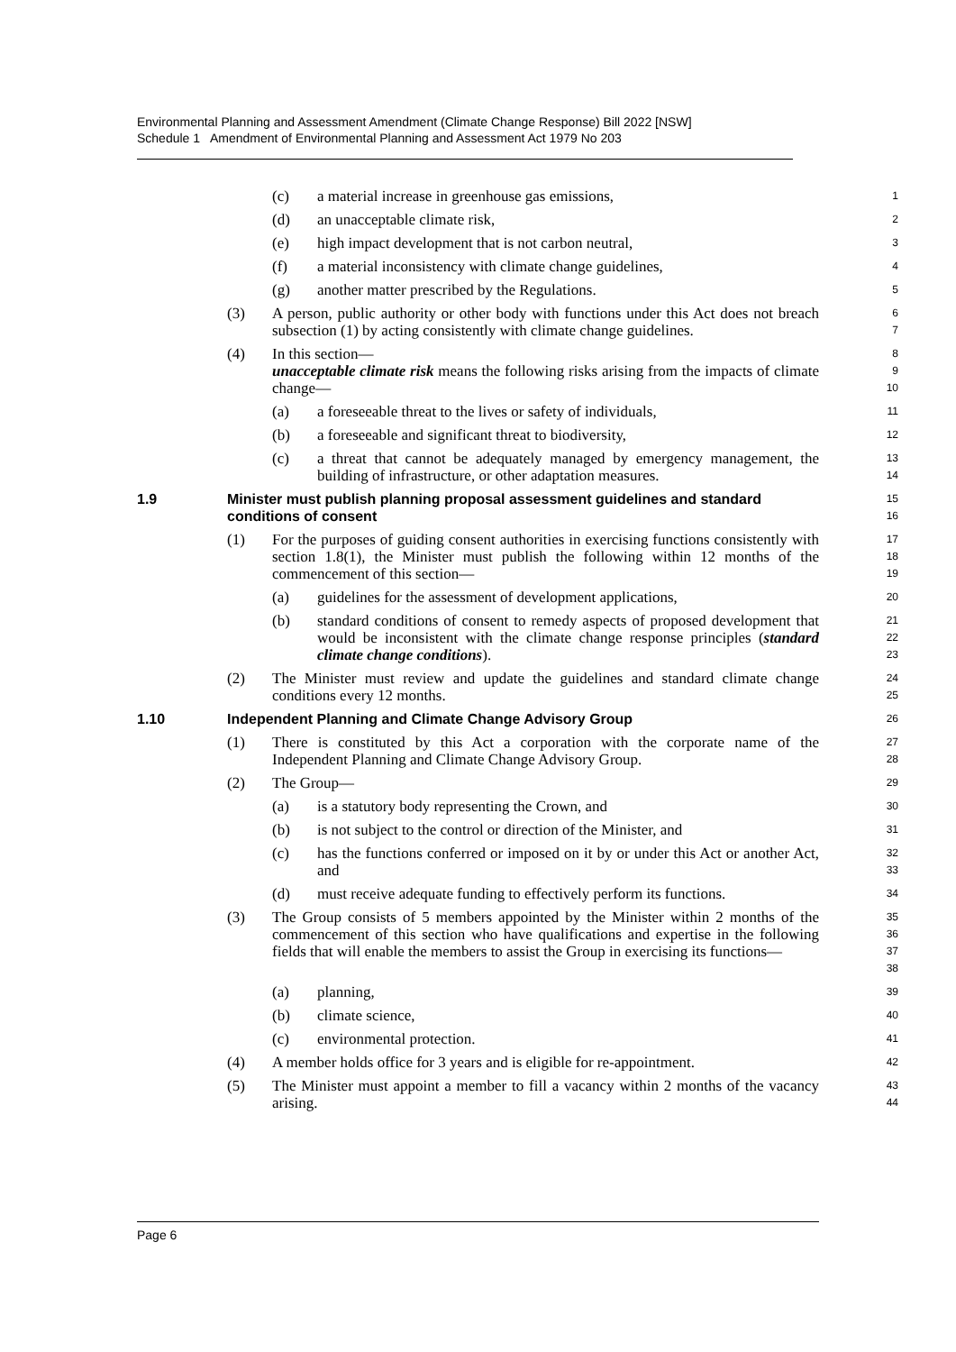Environmental Planning and Assessment Amendment (Climate Change Response) Bill 2022 [NSW]
Schedule 1 Amendment of Environmental Planning and Assessment Act 1979 No 203
(c) a material increase in greenhouse gas emissions,
1
(d) an unacceptable climate risk,
2
(e) high impact development that is not carbon neutral,
3
(f) a material inconsistency with climate change guidelines,
4
(g) another matter prescribed by the Regulations.
5
(3) A person, public authority or other body with functions under this Act does not breach subsection (1) by acting consistently with climate change guidelines.
6
7
(4) In this section—
unacceptable climate risk means the following risks arising from the impacts of climate change—
8
9
10
(a) a foreseeable threat to the lives or safety of individuals,
11
(b) a foreseeable and significant threat to biodiversity,
12
(c) a threat that cannot be adequately managed by emergency management, the building of infrastructure, or other adaptation measures.
13
14
1.9 Minister must publish planning proposal assessment guidelines and standard conditions of consent
15
16
(1) For the purposes of guiding consent authorities in exercising functions consistently with section 1.8(1), the Minister must publish the following within 12 months of the commencement of this section—
17
18
19
(a) guidelines for the assessment of development applications,
20
(b) standard conditions of consent to remedy aspects of proposed development that would be inconsistent with the climate change response principles (standard climate change conditions).
21
22
23
(2) The Minister must review and update the guidelines and standard climate change conditions every 12 months.
24
25
1.10 Independent Planning and Climate Change Advisory Group
26
(1) There is constituted by this Act a corporation with the corporate name of the Independent Planning and Climate Change Advisory Group.
27
28
(2) The Group—
29
(a) is a statutory body representing the Crown, and
30
(b) is not subject to the control or direction of the Minister, and
31
(c) has the functions conferred or imposed on it by or under this Act or another Act, and
32
33
(d) must receive adequate funding to effectively perform its functions.
34
(3) The Group consists of 5 members appointed by the Minister within 2 months of the commencement of this section who have qualifications and expertise in the following fields that will enable the members to assist the Group in exercising its functions—
35
36
37
38
(a) planning,
39
(b) climate science,
40
(c) environmental protection.
41
(4) A member holds office for 3 years and is eligible for re-appointment.
42
(5) The Minister must appoint a member to fill a vacancy within 2 months of the vacancy arising.
43
44
Page 6